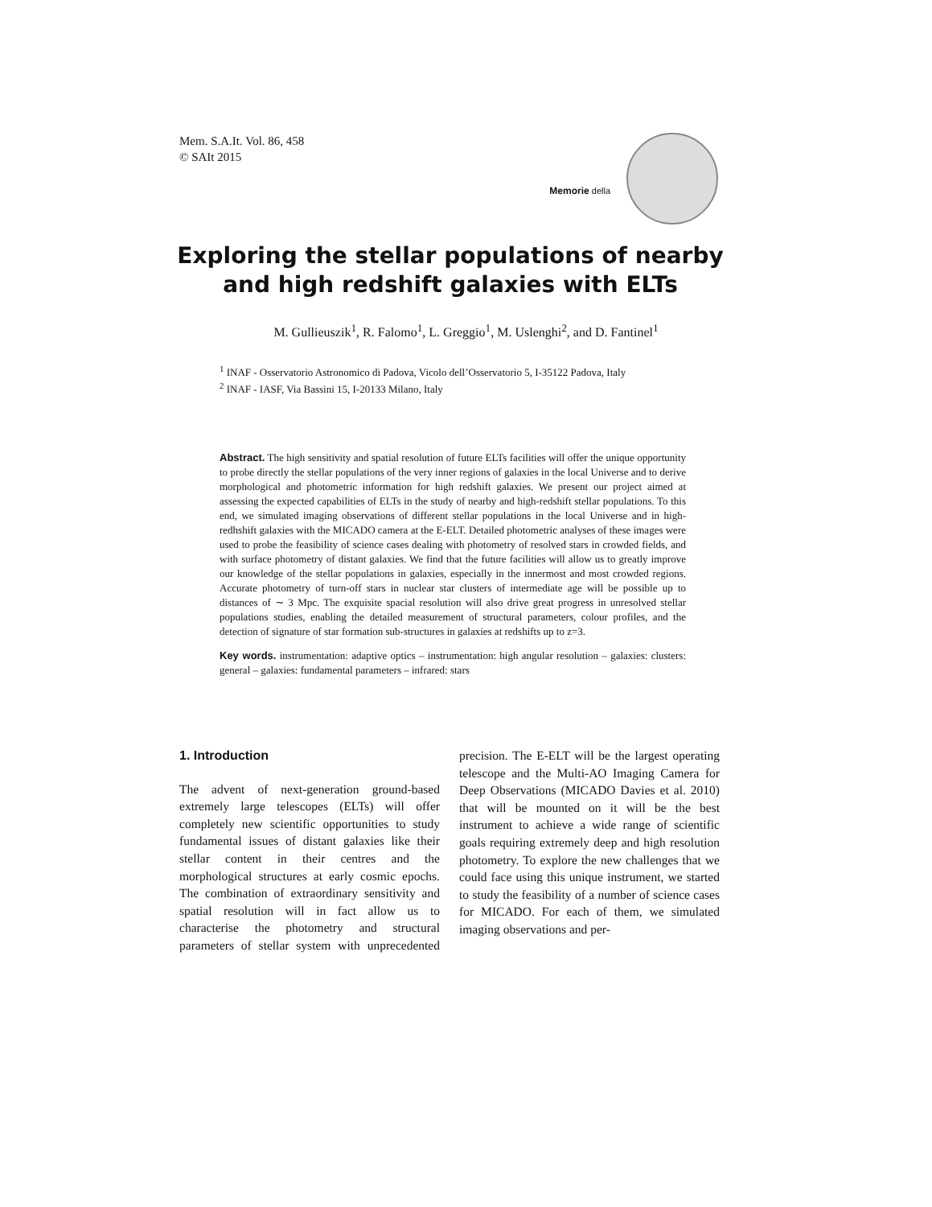Mem. S.A.It. Vol. 86, 458
© SAIt 2015
Memorie della
Exploring the stellar populations of nearby and high redshift galaxies with ELTs
M. Gullieuszik<sup>1</sup>, R. Falomo<sup>1</sup>, L. Greggio<sup>1</sup>, M. Uslenghi<sup>2</sup>, and D. Fantinel<sup>1</sup>
<sup>1</sup> INAF - Osservatorio Astronomico di Padova, Vicolo dell’Osservatorio 5, I-35122 Padova, Italy
<sup>2</sup> INAF - IASF, Via Bassini 15, I-20133 Milano, Italy
Abstract. The high sensitivity and spatial resolution of future ELTs facilities will offer the unique opportunity to probe directly the stellar populations of the very inner regions of galaxies in the local Universe and to derive morphological and photometric information for high redshift galaxies. We present our project aimed at assessing the expected capabilities of ELTs in the study of nearby and high-redshift stellar populations. To this end, we simulated imaging observations of different stellar populations in the local Universe and in high-redhshift galaxies with the MICADO camera at the E-ELT. Detailed photometric analyses of these images were used to probe the feasibility of science cases dealing with photometry of resolved stars in crowded fields, and with surface photometry of distant galaxies. We find that the future facilities will allow us to greatly improve our knowledge of the stellar populations in galaxies, especially in the innermost and most crowded regions. Accurate photometry of turn-off stars in nuclear star clusters of intermediate age will be possible up to distances of ∼ 3 Mpc. The exquisite spacial resolution will also drive great progress in unresolved stellar populations studies, enabling the detailed measurement of structural parameters, colour profiles, and the detection of signature of star formation sub-structures in galaxies at redshifts up to z=3.
Key words. instrumentation: adaptive optics – instrumentation: high angular resolution – galaxies: clusters: general – galaxies: fundamental parameters – infrared: stars
1. Introduction
The advent of next-generation ground-based extremely large telescopes (ELTs) will offer completely new scientific opportunities to study fundamental issues of distant galaxies like their stellar content in their centres and the morphological structures at early cosmic epochs. The combination of extraordinary sensitivity and spatial resolution will in fact allow us to characterise the photometry and structural parameters of stellar system with unprecedented precision. The E-ELT will be the largest operating telescope and the Multi-AO Imaging Camera for Deep Observations (MICADO Davies et al. 2010) that will be mounted on it will be the best instrument to achieve a wide range of scientific goals requiring extremely deep and high resolution photometry. To explore the new challenges that we could face using this unique instrument, we started to study the feasibility of a number of science cases for MICADO. For each of them, we simulated imaging observations and per-